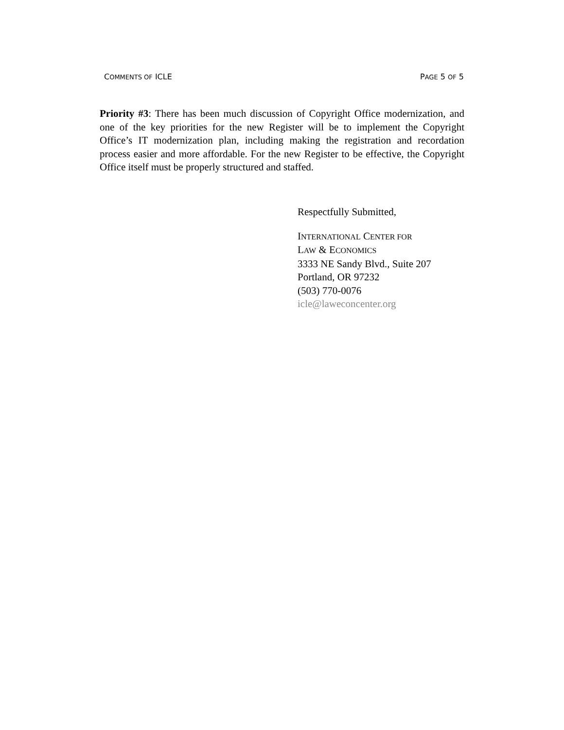COMMENTS OF ICLE PAGE 5 OF 5
Priority #3: There has been much discussion of Copyright Office modernization, and one of the key priorities for the new Register will be to implement the Copyright Office’s IT modernization plan, including making the registration and recordation process easier and more affordable. For the new Register to be effective, the Copyright Office itself must be properly structured and staffed.
Respectfully Submitted,
INTERNATIONAL CENTER FOR
LAW & ECONOMICS
3333 NE Sandy Blvd., Suite 207
Portland, OR 97232
(503) 770-0076
icle@laweconcenter.org